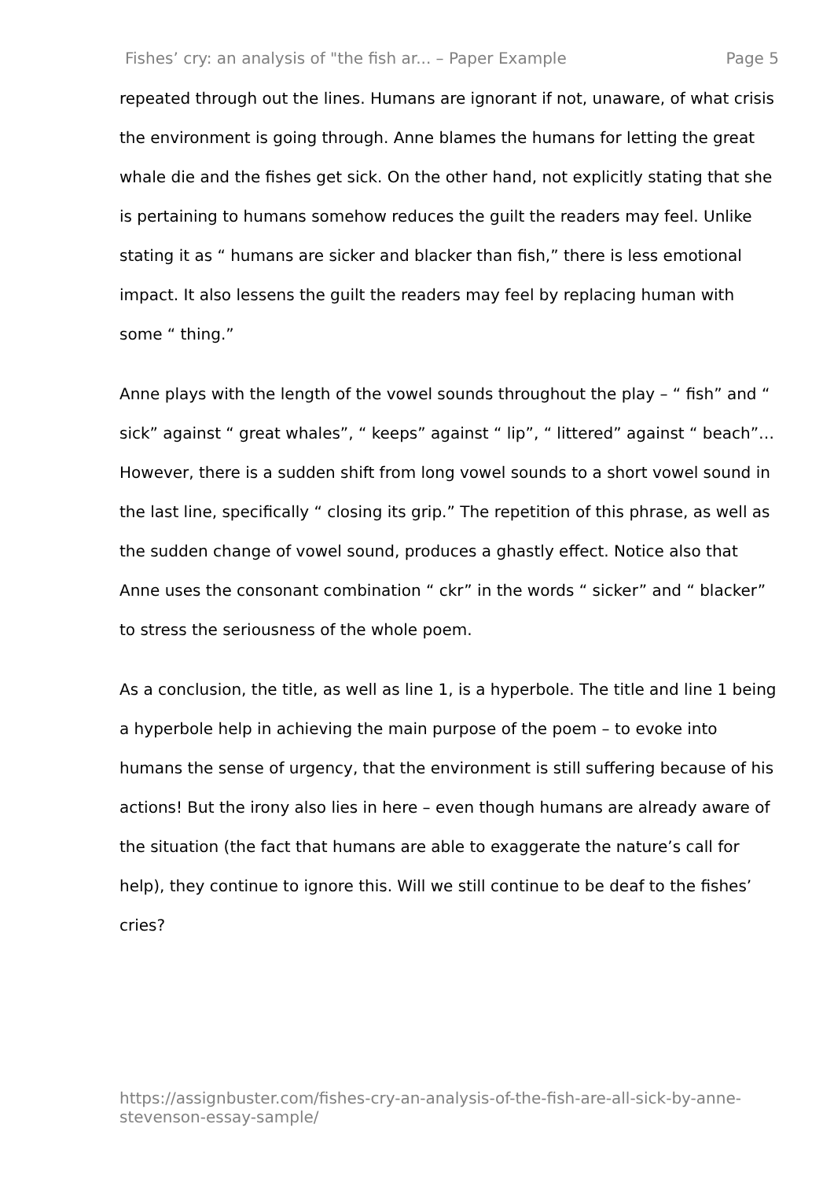Fishes’ cry: an analysis of "the fish ar... – Paper Example Page 5
repeated through out the lines. Humans are ignorant if not, unaware, of what crisis the environment is going through. Anne blames the humans for letting the great whale die and the fishes get sick. On the other hand, not explicitly stating that she is pertaining to humans somehow reduces the guilt the readers may feel. Unlike stating it as “ humans are sicker and blacker than fish,” there is less emotional impact. It also lessens the guilt the readers may feel by replacing human with some “ thing.”
Anne plays with the length of the vowel sounds throughout the play – “ fish” and “ sick” against “ great whales”, “ keeps” against “ lip”, “ littered” against “ beach”… However, there is a sudden shift from long vowel sounds to a short vowel sound in the last line, specifically “ closing its grip.” The repetition of this phrase, as well as the sudden change of vowel sound, produces a ghastly effect. Notice also that Anne uses the consonant combination “ ckr” in the words “ sicker” and “ blacker” to stress the seriousness of the whole poem.
As a conclusion, the title, as well as line 1, is a hyperbole. The title and line 1 being a hyperbole help in achieving the main purpose of the poem – to evoke into humans the sense of urgency, that the environment is still suffering because of his actions! But the irony also lies in here – even though humans are already aware of the situation (the fact that humans are able to exaggerate the nature’s call for help), they continue to ignore this. Will we still continue to be deaf to the fishes’ cries?
https://assignbuster.com/fishes-cry-an-analysis-of-the-fish-are-all-sick-by-anne-stevenson-essay-sample/